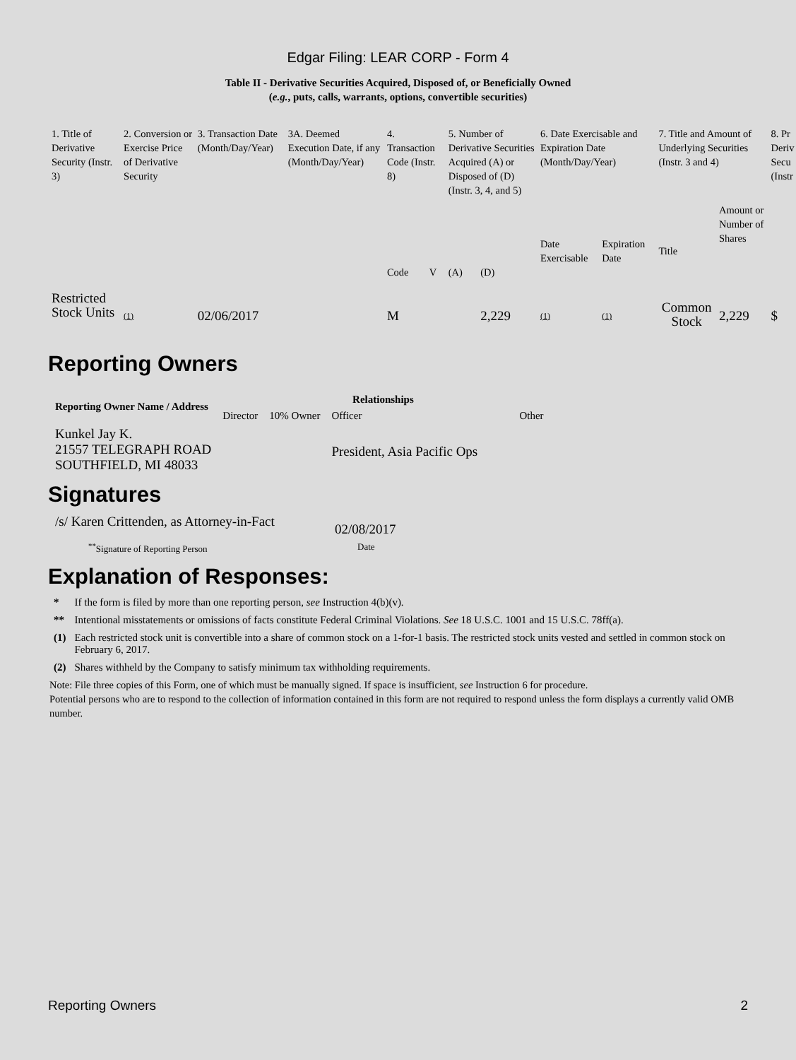Edgar Filing: LEAR CORP - Form 4
Table II - Derivative Securities Acquired, Disposed of, or Beneficially Owned
(e.g., puts, calls, warrants, options, convertible securities)
| 1. Title of Derivative Security (Instr. 3) | 2. Conversion or Exercise Price of Derivative Security | 3. Transaction Date (Month/Day/Year) | 3A. Deemed Execution Date, if any (Month/Day/Year) | 4. Transaction Code (Instr. 8) | | 5. Number of Derivative Securities Acquired (A) or Disposed of (D) (Instr. 3, 4, and 5) | | 6. Date Exercisable and Expiration Date (Month/Day/Year) | | 7. Title and Amount of Underlying Securities (Instr. 3 and 4) | | 8. Pr Deriv Secu (Instr |
| --- | --- | --- | --- | --- | --- | --- | --- | --- | --- | --- | --- | --- |
| | | | | Code | V | (A) | (D) | Date Exercisable | Expiration Date | Title | Amount or Number of Shares | |
| Restricted Stock Units | (1) | 02/06/2017 | | M | | | 2,229 | (1) | (1) | Common Stock | 2,229 | $ |
Reporting Owners
| Reporting Owner Name / Address | Relationships | | | |
| --- | --- | --- | --- | --- |
| | Director | 10% Owner | Officer | Other |
| Kunkel Jay K. 21557 TELEGRAPH ROAD SOUTHFIELD, MI 48033 | | | President, Asia Pacific Ops | |
Signatures
| /s/ Karen Crittenden, as Attorney-in-Fact | 02/08/2017 |
| <sup>**</sup> Signature of Reporting Person | Date |
Explanation of Responses:
| * | If the form is filed by more than one reporting person, see Instruction 4(b)(v). |
| ** | Intentional misstatements or omissions of facts constitute Federal Criminal Violations. See 18 U.S.C. 1001 and 15 U.S.C. 78ff(a). |
| (1) | Each restricted stock unit is convertible into a share of common stock on a 1-for-1 basis. The restricted stock units vested and settled in common stock on February 6, 2017. |
| (2) | Shares withheld by the Company to satisfy minimum tax withholding requirements. |
Note: File three copies of this Form, one of which must be manually signed. If space is insufficient, see Instruction 6 for procedure.
Potential persons who are to respond to the collection of information contained in this form are not required to respond unless the form displays a currently valid OMB number.
Reporting Owners 2